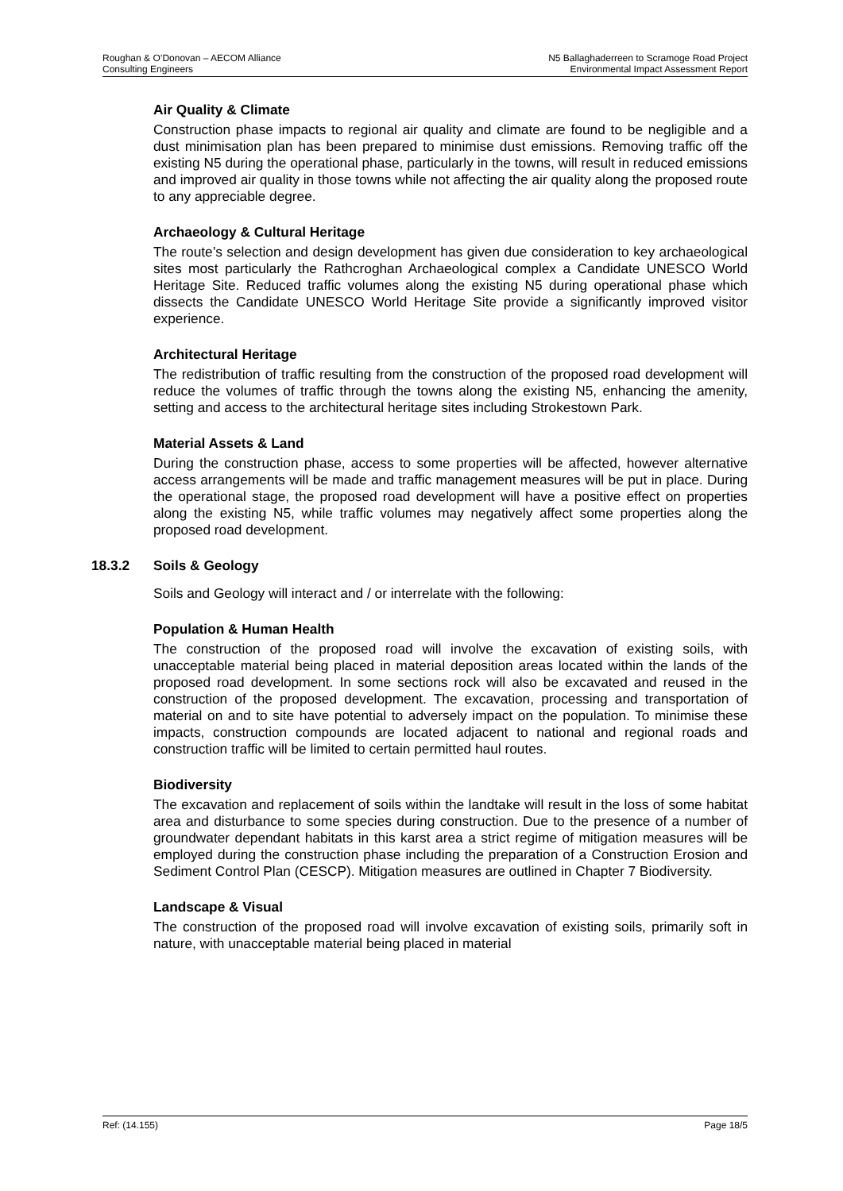Roughan & O’Donovan – AECOM Alliance
Consulting Engineers
N5 Ballaghaderreen to Scramoge Road Project
Environmental Impact Assessment Report
Air Quality & Climate
Construction phase impacts to regional air quality and climate are found to be negligible and a dust minimisation plan has been prepared to minimise dust emissions. Removing traffic off the existing N5 during the operational phase, particularly in the towns, will result in reduced emissions and improved air quality in those towns while not affecting the air quality along the proposed route to any appreciable degree.
Archaeology & Cultural Heritage
The route’s selection and design development has given due consideration to key archaeological sites most particularly the Rathcroghan Archaeological complex a Candidate UNESCO World Heritage Site. Reduced traffic volumes along the existing N5 during operational phase which dissects the Candidate UNESCO World Heritage Site provide a significantly improved visitor experience.
Architectural Heritage
The redistribution of traffic resulting from the construction of the proposed road development will reduce the volumes of traffic through the towns along the existing N5, enhancing the amenity, setting and access to the architectural heritage sites including Strokestown Park.
Material Assets & Land
During the construction phase, access to some properties will be affected, however alternative access arrangements will be made and traffic management measures will be put in place. During the operational stage, the proposed road development will have a positive effect on properties along the existing N5, while traffic volumes may negatively affect some properties along the proposed road development.
18.3.2 Soils & Geology
Soils and Geology will interact and / or interrelate with the following:
Population & Human Health
The construction of the proposed road will involve the excavation of existing soils, with unacceptable material being placed in material deposition areas located within the lands of the proposed road development. In some sections rock will also be excavated and reused in the construction of the proposed development. The excavation, processing and transportation of material on and to site have potential to adversely impact on the population. To minimise these impacts, construction compounds are located adjacent to national and regional roads and construction traffic will be limited to certain permitted haul routes.
Biodiversity
The excavation and replacement of soils within the landtake will result in the loss of some habitat area and disturbance to some species during construction. Due to the presence of a number of groundwater dependant habitats in this karst area a strict regime of mitigation measures will be employed during the construction phase including the preparation of a Construction Erosion and Sediment Control Plan (CESCP). Mitigation measures are outlined in Chapter 7 Biodiversity.
Landscape & Visual
The construction of the proposed road will involve excavation of existing soils, primarily soft in nature, with unacceptable material being placed in material
Ref: (14.155) Page 18/5